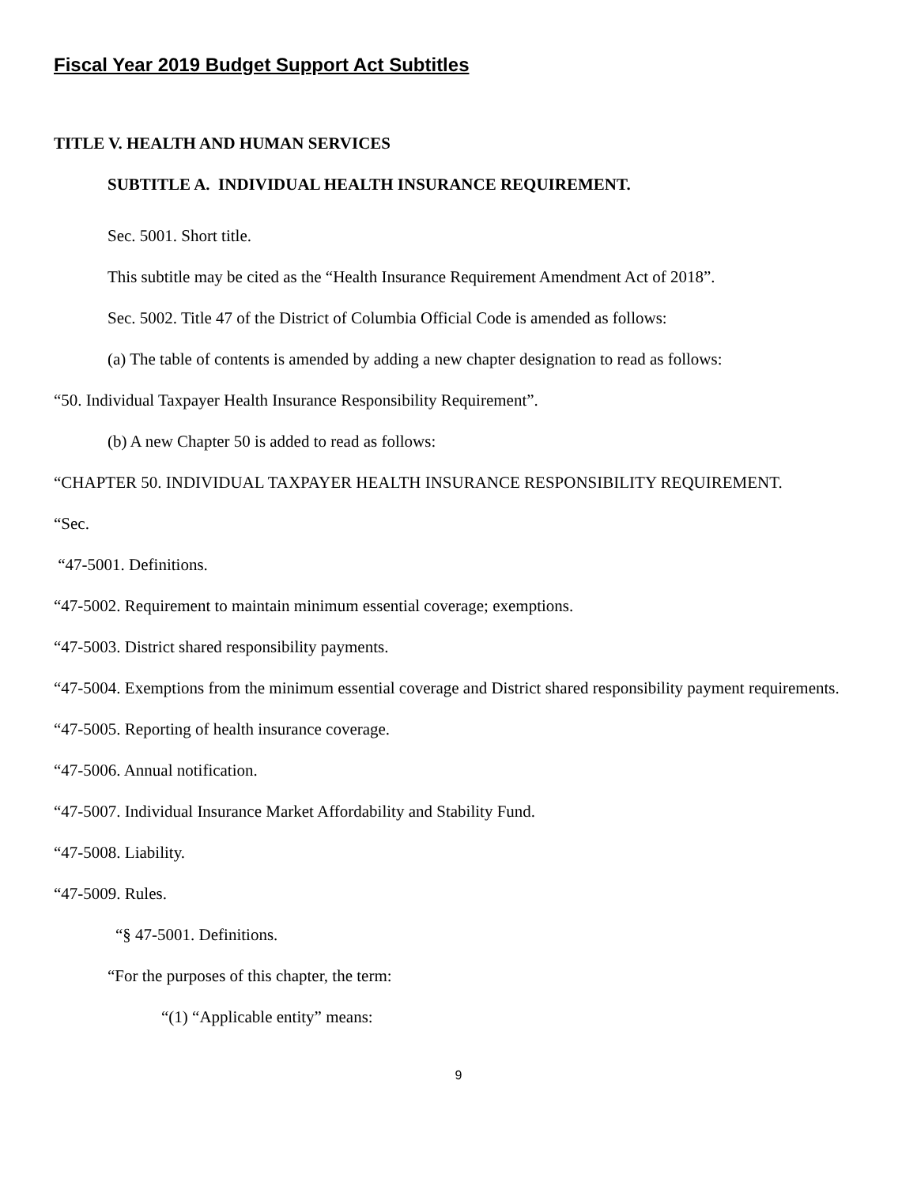Fiscal Year 2019 Budget Support Act Subtitles
TITLE V. HEALTH AND HUMAN SERVICES
SUBTITLE A. INDIVIDUAL HEALTH INSURANCE REQUIREMENT.
Sec. 5001. Short title.
This subtitle may be cited as the “Health Insurance Requirement Amendment Act of 2018”.
Sec. 5002. Title 47 of the District of Columbia Official Code is amended as follows:
(a) The table of contents is amended by adding a new chapter designation to read as follows:
“50. Individual Taxpayer Health Insurance Responsibility Requirement”.
(b) A new Chapter 50 is added to read as follows:
“CHAPTER 50. INDIVIDUAL TAXPAYER HEALTH INSURANCE RESPONSIBILITY REQUIREMENT.
“Sec.
“47-5001. Definitions.
“47-5002. Requirement to maintain minimum essential coverage; exemptions.
“47-5003. District shared responsibility payments.
“47-5004. Exemptions from the minimum essential coverage and District shared responsibility payment requirements.
“47-5005. Reporting of health insurance coverage.
“47-5006. Annual notification.
“47-5007. Individual Insurance Market Affordability and Stability Fund.
“47-5008. Liability.
“47-5009. Rules.
“§ 47-5001. Definitions.
“For the purposes of this chapter, the term:
“(1) “Applicable entity” means:
9